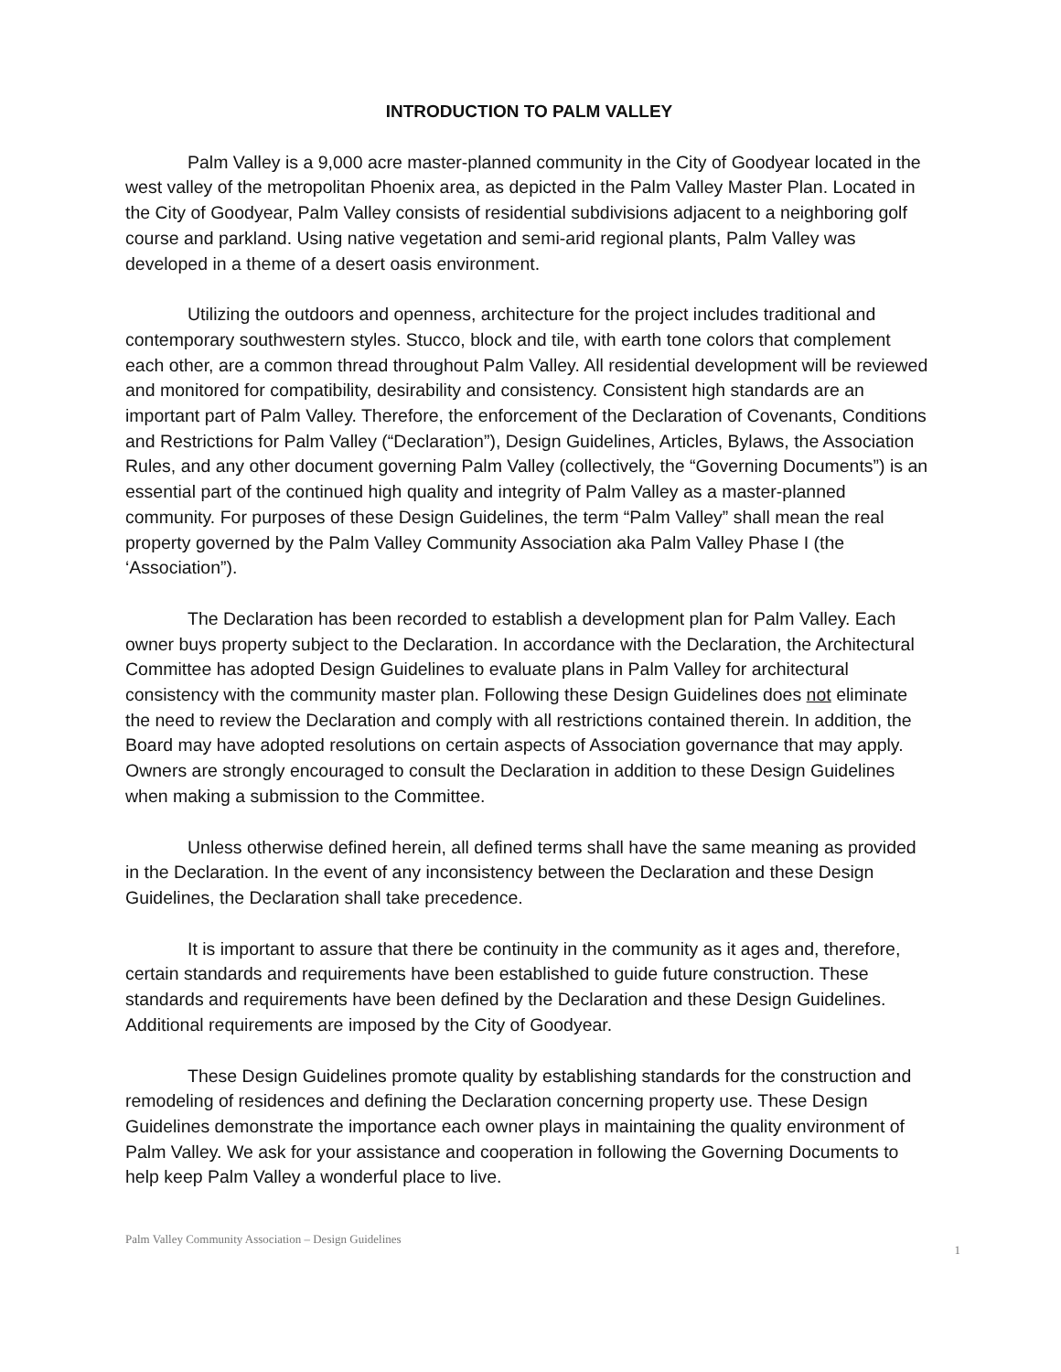INTRODUCTION TO PALM VALLEY
Palm Valley is a 9,000 acre master-planned community in the City of Goodyear located in the west valley of the metropolitan Phoenix area, as depicted in the Palm Valley Master Plan. Located in the City of Goodyear, Palm Valley consists of residential subdivisions adjacent to a neighboring golf course and parkland. Using native vegetation and semi-arid regional plants, Palm Valley was developed in a theme of a desert oasis environment.
Utilizing the outdoors and openness, architecture for the project includes traditional and contemporary southwestern styles. Stucco, block and tile, with earth tone colors that complement each other, are a common thread throughout Palm Valley. All residential development will be reviewed and monitored for compatibility, desirability and consistency. Consistent high standards are an important part of Palm Valley. Therefore, the enforcement of the Declaration of Covenants, Conditions and Restrictions for Palm Valley (“Declaration”), Design Guidelines, Articles, Bylaws, the Association Rules, and any other document governing Palm Valley (collectively, the “Governing Documents”) is an essential part of the continued high quality and integrity of Palm Valley as a master-planned community. For purposes of these Design Guidelines, the term “Palm Valley” shall mean the real property governed by the Palm Valley Community Association aka Palm Valley Phase I (the ‘Association”).
The Declaration has been recorded to establish a development plan for Palm Valley. Each owner buys property subject to the Declaration. In accordance with the Declaration, the Architectural Committee has adopted Design Guidelines to evaluate plans in Palm Valley for architectural consistency with the community master plan. Following these Design Guidelines does not eliminate the need to review the Declaration and comply with all restrictions contained therein. In addition, the Board may have adopted resolutions on certain aspects of Association governance that may apply. Owners are strongly encouraged to consult the Declaration in addition to these Design Guidelines when making a submission to the Committee.
Unless otherwise defined herein, all defined terms shall have the same meaning as provided in the Declaration. In the event of any inconsistency between the Declaration and these Design Guidelines, the Declaration shall take precedence.
It is important to assure that there be continuity in the community as it ages and, therefore, certain standards and requirements have been established to guide future construction. These standards and requirements have been defined by the Declaration and these Design Guidelines. Additional requirements are imposed by the City of Goodyear.
These Design Guidelines promote quality by establishing standards for the construction and remodeling of residences and defining the Declaration concerning property use. These Design Guidelines demonstrate the importance each owner plays in maintaining the quality environment of Palm Valley. We ask for your assistance and cooperation in following the Governing Documents to help keep Palm Valley a wonderful place to live.
Palm Valley Community Association – Design Guidelines 1